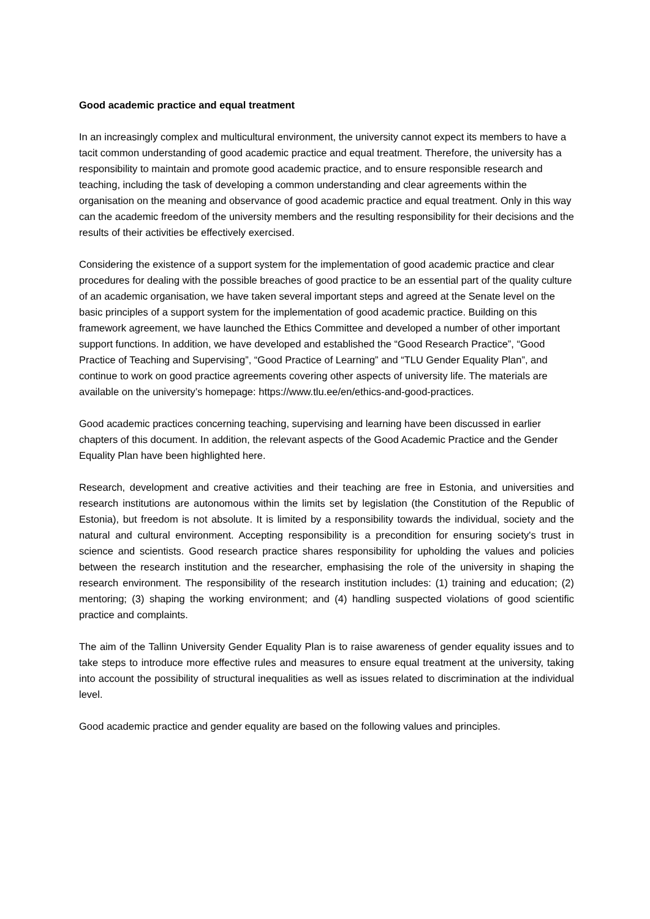Good academic practice and equal treatment
In an increasingly complex and multicultural environment, the university cannot expect its members to have a tacit common understanding of good academic practice and equal treatment. Therefore, the university has a responsibility to maintain and promote good academic practice, and to ensure responsible research and teaching, including the task of developing a common understanding and clear agreements within the organisation on the meaning and observance of good academic practice and equal treatment. Only in this way can the academic freedom of the university members and the resulting responsibility for their decisions and the results of their activities be effectively exercised.
Considering the existence of a support system for the implementation of good academic practice and clear procedures for dealing with the possible breaches of good practice to be an essential part of the quality culture of an academic organisation, we have taken several important steps and agreed at the Senate level on the basic principles of a support system for the implementation of good academic practice. Building on this framework agreement, we have launched the Ethics Committee and developed a number of other important support functions. In addition, we have developed and established the “Good Research Practice”, “Good Practice of Teaching and Supervising”, “Good Practice of Learning” and “TLU Gender Equality Plan”, and continue to work on good practice agreements covering other aspects of university life. The materials are available on the university’s homepage: https://www.tlu.ee/en/ethics-and-good-practices.
Good academic practices concerning teaching, supervising and learning have been discussed in earlier chapters of this document. In addition, the relevant aspects of the Good Academic Practice and the Gender Equality Plan have been highlighted here.
Research, development and creative activities and their teaching are free in Estonia, and universities and research institutions are autonomous within the limits set by legislation (the Constitution of the Republic of Estonia), but freedom is not absolute. It is limited by a responsibility towards the individual, society and the natural and cultural environment. Accepting responsibility is a precondition for ensuring society's trust in science and scientists. Good research practice shares responsibility for upholding the values and policies between the research institution and the researcher, emphasising the role of the university in shaping the research environment. The responsibility of the research institution includes: (1) training and education; (2) mentoring; (3) shaping the working environment; and (4) handling suspected violations of good scientific practice and complaints.
The aim of the Tallinn University Gender Equality Plan is to raise awareness of gender equality issues and to take steps to introduce more effective rules and measures to ensure equal treatment at the university, taking into account the possibility of structural inequalities as well as issues related to discrimination at the individual level.
Good academic practice and gender equality are based on the following values and principles.